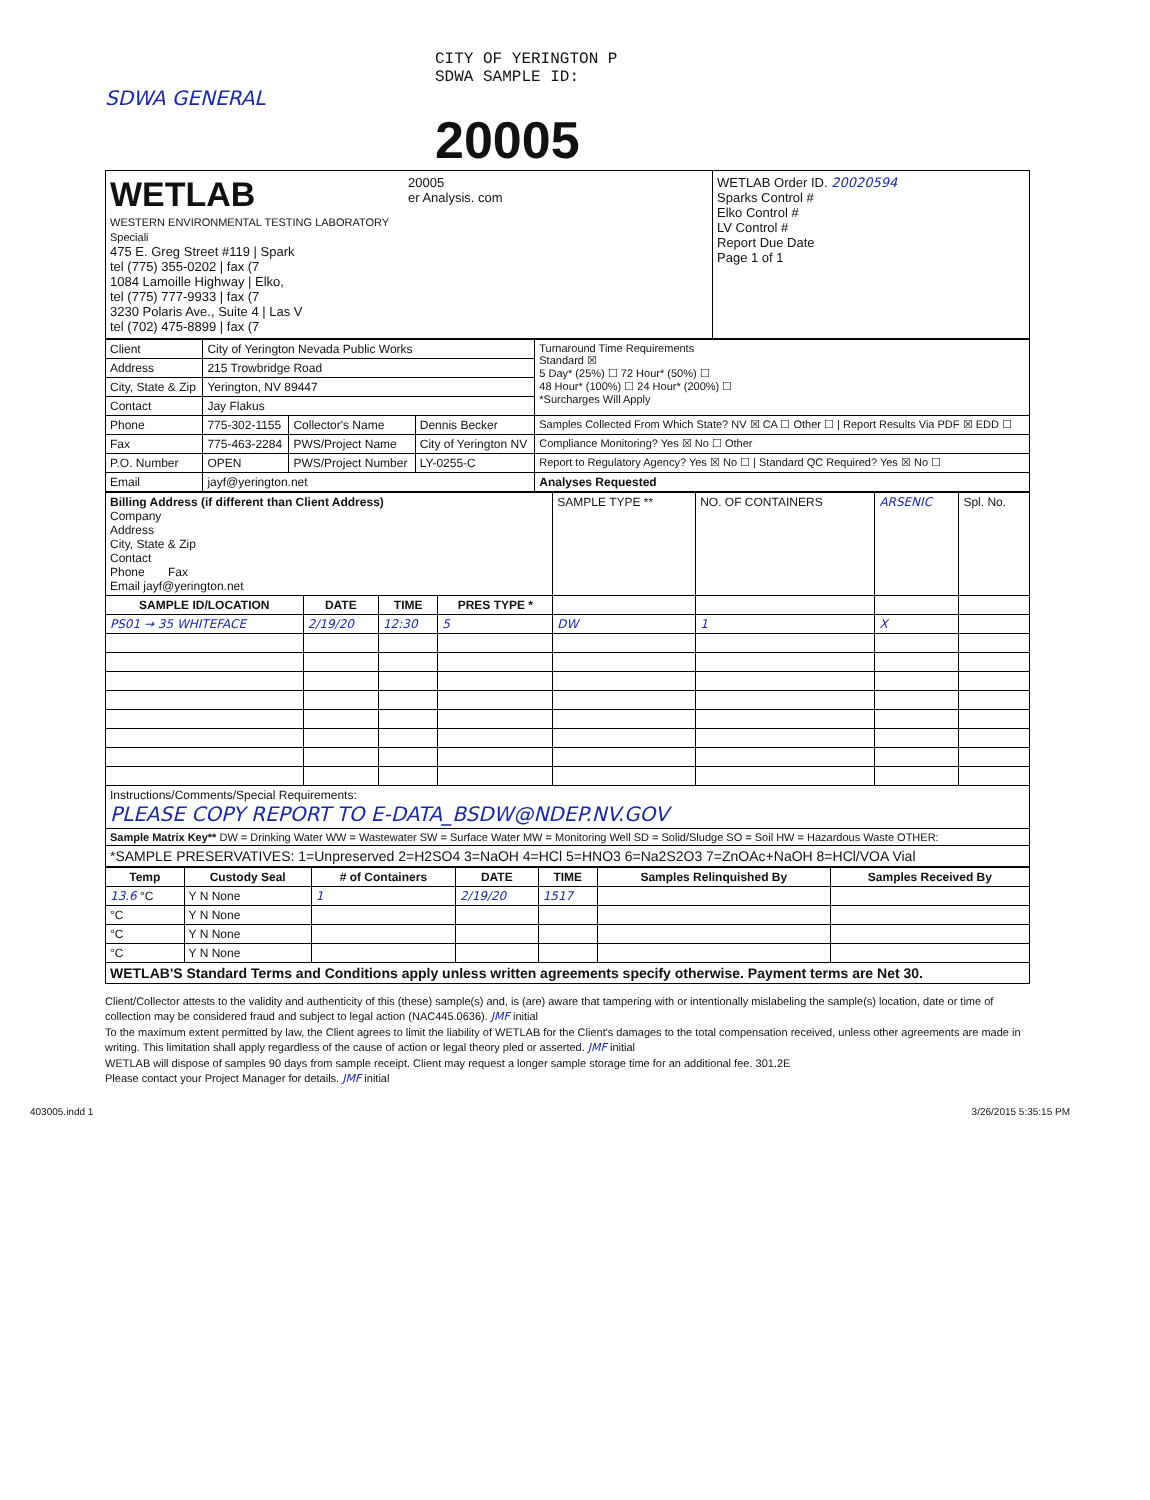CITY OF YERINGTON P
SDWA SAMPLE ID:
SDWA GENERAL
20005
WETLAB
WESTERN ENVIRONMENTAL TESTING LABORATORY Speciali
475 E. Greg Street #119 | Spark
tel (775) 355-0202 | fax (7
1084 Lamoille Highway | Elko,
tel (775) 777-9933 | fax (7
3230 Polaris Ave., Suite 4 | Las V
tel (702) 475-8899 | fax (7
20005
er Analysis. com
WETLAB Order ID. 20020594
Sparks Control #
Elko Control #
LV Control #
Report Due Date
Page 1 of 1
| Client | City of Yerington Nevada Public Works | | | Turnaround Time Requirements Standard ☒ 5 Day* (25%) ☐ 72 Hour* (50%) ☐ 48 Hour* (100%) ☐ 24 Hour* (200%) ☐ *Surcharges Will Apply |
| Address | 215 Trowbridge Road | | | |
| City, State & Zip | Yerington, NV 89447 | | | |
| Contact | Jay Flakus | | | |
| Phone | 775-302-1155 | Collector's Name | Dennis Becker | Samples Collected From Which State? NV ☒ CA ☐ Other ☐ / Report Results Via PDF ☒ EDD ☐ |
| Fax | 775-463-2284 | PWS/Project Name | City of Yerington NV | Compliance Monitoring? Yes ☒ No ☐ Other |
| P.O. Number | OPEN | PWS/Project Number | LY-0255-C | Report to Regulatory Agency? Yes ☒ No ☐ / Standard QC Required? Yes ☒ No ☐ |
| Email | jayf@yerington.net | | | Analyses Requested |
| Billing Address (if different than Client Address) Company Address City, State & Zip Contact Phone Fax Email jayf@yerington.net | | | | SAMPLE TYPE ** | NO. OF CONTAINERS | ARSENIC | Spl. No. |
| SAMPLE ID/LOCATION | DATE | TIME | PRES TYPE * | | | | |
| PS01 → 35 WHITEFACE | 2/19/20 | 12:30 | 5 | DW | 1 | X | |
| Instructions/Comments/Special Requirements: PLEASE COPY REPORT TO E-DATA_BSDW@NDEP.NV.GOV | | | | | | | |
| Sample Matrix Key** DW = Drinking Water WW = Wastewater SW = Surface Water MW = Monitoring Well SD = Solid/Sludge SO = Soil HW = Hazardous Waste OTHER: | | | | | | | |
| *SAMPLE PRESERVATIVES: 1=Unpreserved 2=H2SO4 3=NaOH 4=HCl 5=HNO3 6=Na2S2O3 7=ZnOAc+NaOH 8=HCl/VOA Vial | | | | | | | |
| Temp | Custody Seal | # of Containers | DATE | TIME | Samples Relinquished By | Samples Received By |
| --- | --- | --- | --- | --- | --- | --- |
| 13.6 °C | Y N None | 1 | 2/19/20 | 1517 | | |
| °C | Y N None | | | | | |
| °C | Y N None | | | | | |
| °C | Y N None | | | | | |
| WETLAB'S Standard Terms and Conditions apply unless written agreements specify otherwise. Payment terms are Net 30. | | | | | | |
Client/Collector attests to the validity and authenticity of this (these) sample(s) and, is (are) aware that tampering with or intentionally mislabeling the sample(s) location, date or time of collection may be considered fraud and subject to legal action (NAC445.0636). JMF initial
To the maximum extent permitted by law, the Client agrees to limit the liability of WETLAB for the Client's damages to the total compensation received, unless other agreements are made in writing. This limitation shall apply regardless of the cause of action or legal theory pled or asserted. JMF initial
WETLAB will dispose of samples 90 days from sample receipt. Client may request a longer sample storage time for an additional fee. 301.2E
Please contact your Project Manager for details. JMF initial
403005.indd 1 3/26/2015 5:35:15 PM